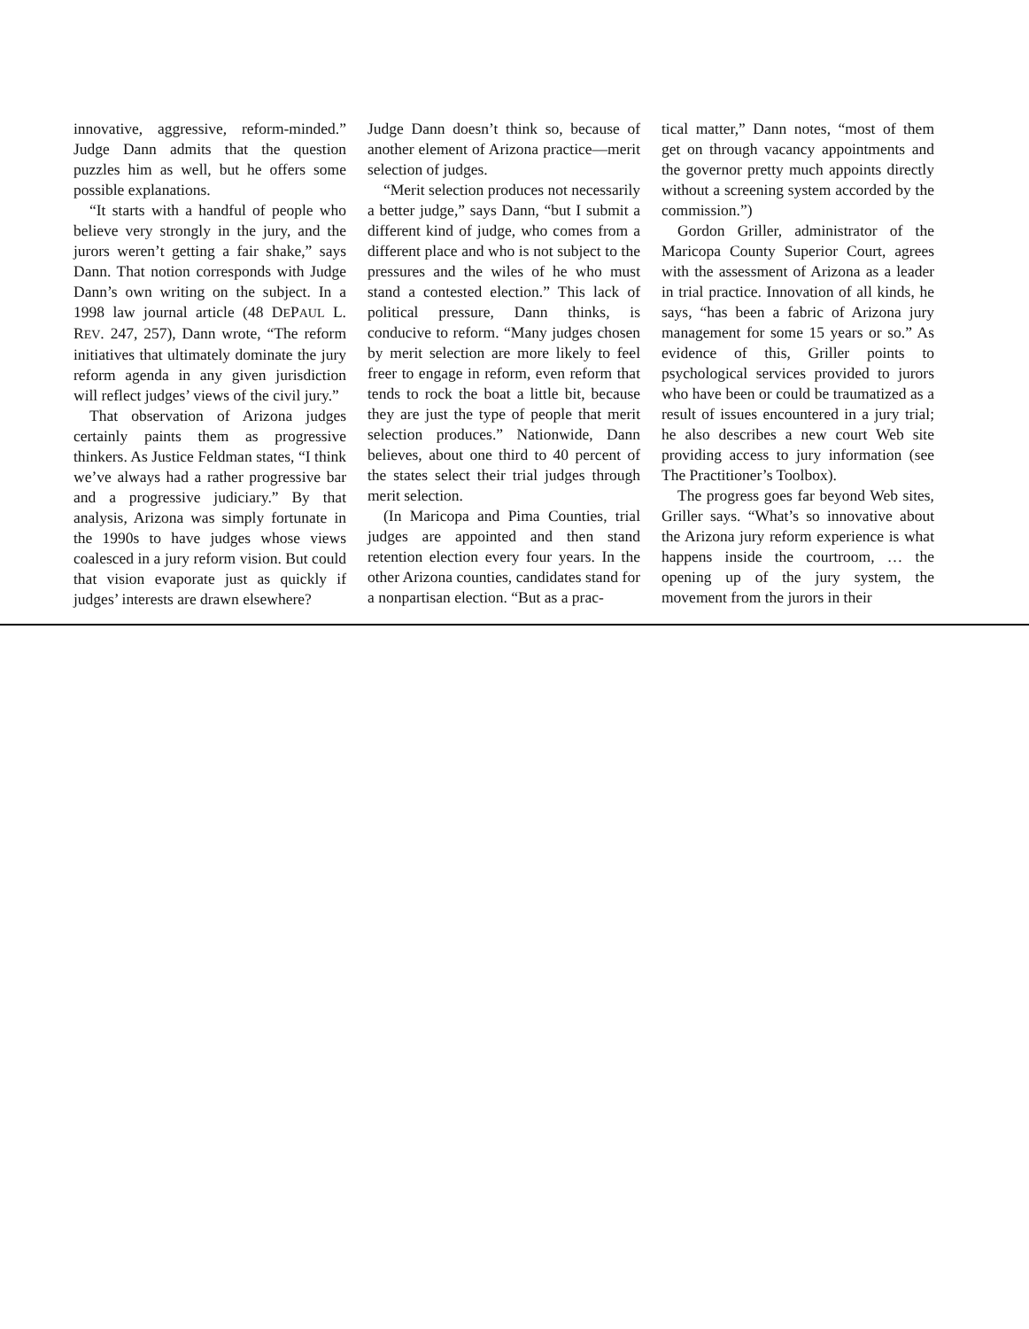innovative, aggressive, reform-minded.” Judge Dann admits that the question puzzles him as well, but he offers some possible explanations.
“It starts with a handful of people who believe very strongly in the jury, and the jurors weren’t getting a fair shake,” says Dann. That notion corresponds with Judge Dann’s own writing on the subject. In a 1998 law journal article (48 DEPAUL L. REV. 247, 257), Dann wrote, “The reform initiatives that ultimately dominate the jury reform agenda in any given jurisdiction will reflect judges’ views of the civil jury.”
That observation of Arizona judges certainly paints them as progressive thinkers. As Justice Feldman states, “I think we’ve always had a rather progressive bar and a progressive judiciary.” By that analysis, Arizona was simply fortunate in the 1990s to have judges whose views coalesced in a jury reform vision. But could that vision evaporate just as quickly if judges’ interests are drawn elsewhere?
Judge Dann doesn’t think so, because of another element of Arizona practice—merit selection of judges.
“Merit selection produces not necessarily a better judge,” says Dann, “but I submit a different kind of judge, who comes from a different place and who is not subject to the pressures and the wiles of he who must stand a contested election.” This lack of political pressure, Dann thinks, is conducive to reform. “Many judges chosen by merit selection are more likely to feel freer to engage in reform, even reform that tends to rock the boat a little bit, because they are just the type of people that merit selection produces.” Nationwide, Dann believes, about one third to 40 percent of the states select their trial judges through merit selection.
(In Maricopa and Pima Counties, trial judges are appointed and then stand retention election every four years. In the other Arizona counties, candidates stand for a nonpartisan election. “But as a prac-
tical matter,” Dann notes, “most of them get on through vacancy appointments and the governor pretty much appoints directly without a screening system accorded by the commission.”)
Gordon Griller, administrator of the Maricopa County Superior Court, agrees with the assessment of Arizona as a leader in trial practice. Innovation of all kinds, he says, “has been a fabric of Arizona jury management for some 15 years or so.” As evidence of this, Griller points to psychological services provided to jurors who have been or could be traumatized as a result of issues encountered in a jury trial; he also describes a new court Web site providing access to jury information (see The Practitioner’s Toolbox).
The progress goes far beyond Web sites, Griller says. “What’s so innovative about the Arizona jury reform experience is what happens inside the courtroom, … the opening up of the jury system, the movement from the jurors in their